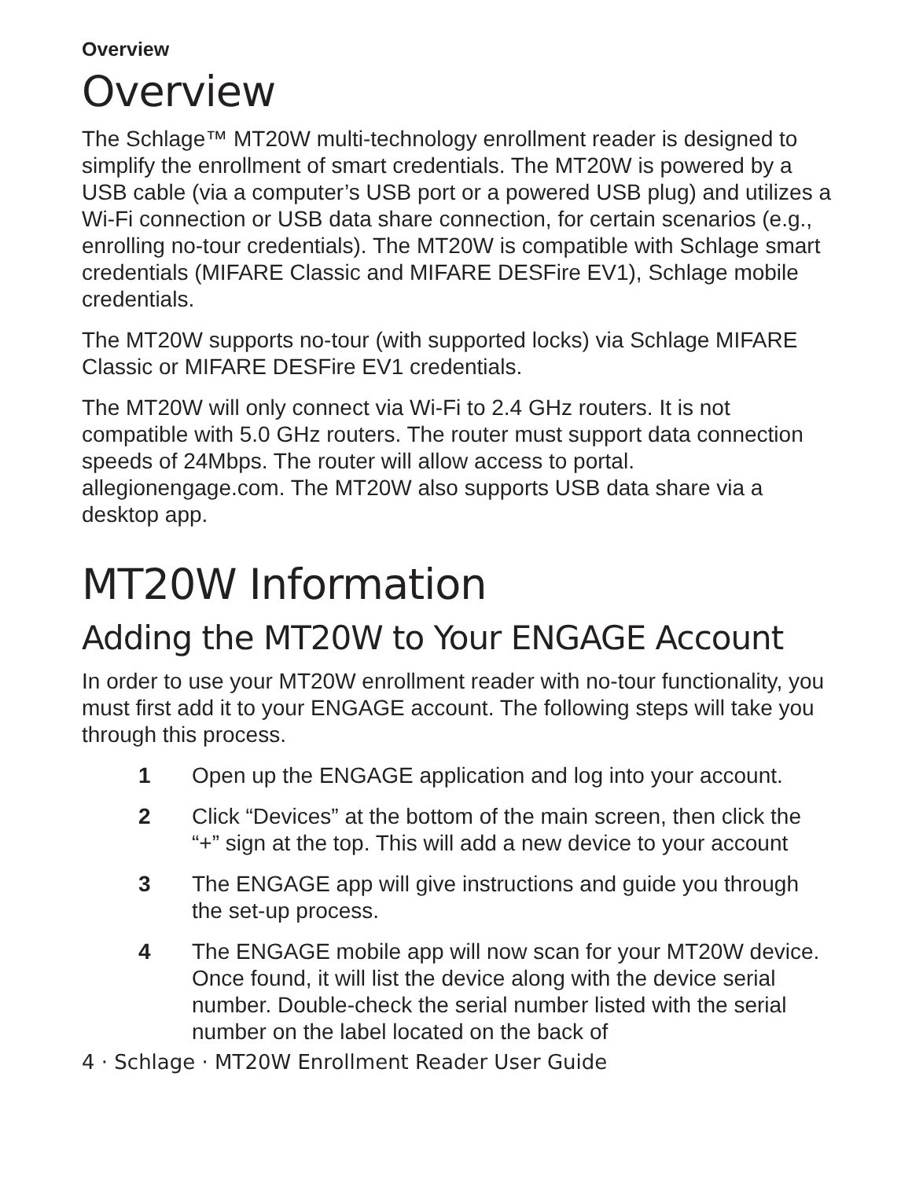Overview
Overview
The Schlage™ MT20W multi-technology enrollment reader is designed to simplify the enrollment of smart credentials. The MT20W is powered by a USB cable (via a computer’s USB port or a powered USB plug) and utilizes a Wi-Fi connection or USB data share connection, for certain scenarios (e.g., enrolling no-tour credentials). The MT20W is compatible with Schlage smart credentials (MIFARE Classic and MIFARE DESFire EV1), Schlage mobile credentials.
The MT20W supports no-tour (with supported locks) via Schlage MIFARE Classic or MIFARE DESFire EV1 credentials.
The MT20W will only connect via Wi-Fi to 2.4 GHz routers. It is not compatible with 5.0 GHz routers. The router must support data connection speeds of 24Mbps. The router will allow access to portal. allegionengage.com. The MT20W also supports USB data share via a desktop app.
MT20W Information
Adding the MT20W to Your ENGAGE Account
In order to use your MT20W enrollment reader with no-tour functionality, you must first add it to your ENGAGE account. The following steps will take you through this process.
1 Open up the ENGAGE application and log into your account.
2 Click “Devices” at the bottom of the main screen, then click the “+” sign at the top. This will add a new device to your account
3 The ENGAGE app will give instructions and guide you through the set-up process.
4 The ENGAGE mobile app will now scan for your MT20W device. Once found, it will list the device along with the device serial number. Double-check the serial number listed with the serial number on the label located on the back of
4 · Schlage · MT20W Enrollment Reader User Guide